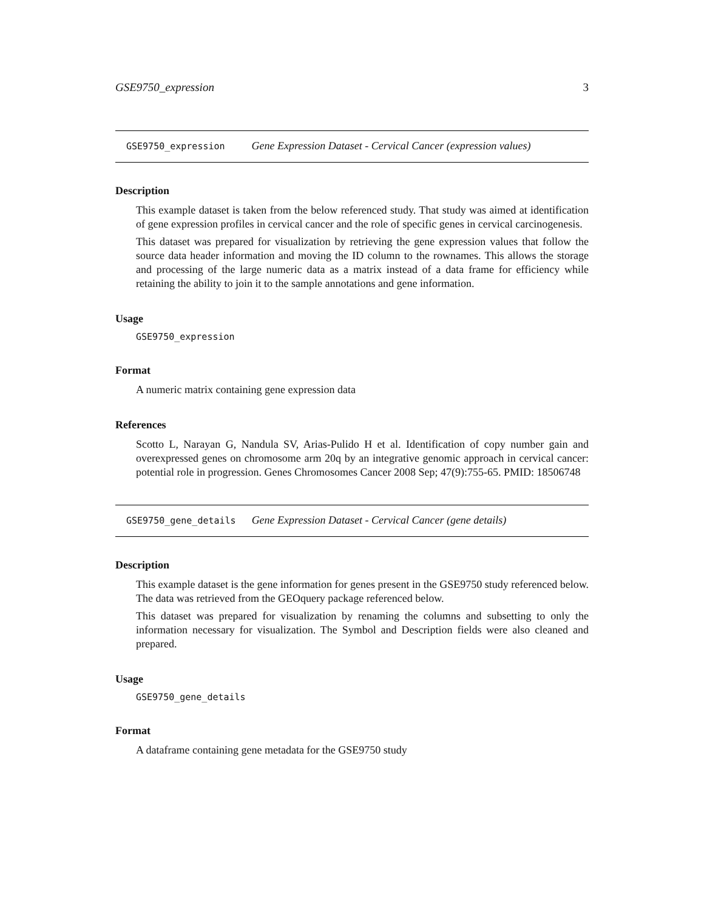GSE9750_expression 3
GSE9750_expression Gene Expression Dataset - Cervical Cancer (expression values)
Description
This example dataset is taken from the below referenced study. That study was aimed at identification of gene expression profiles in cervical cancer and the role of specific genes in cervical carcinogenesis.
This dataset was prepared for visualization by retrieving the gene expression values that follow the source data header information and moving the ID column to the rownames. This allows the storage and processing of the large numeric data as a matrix instead of a data frame for efficiency while retaining the ability to join it to the sample annotations and gene information.
Usage
GSE9750_expression
Format
A numeric matrix containing gene expression data
References
Scotto L, Narayan G, Nandula SV, Arias-Pulido H et al. Identification of copy number gain and overexpressed genes on chromosome arm 20q by an integrative genomic approach in cervical cancer: potential role in progression. Genes Chromosomes Cancer 2008 Sep; 47(9):755-65. PMID: 18506748
GSE9750_gene_details Gene Expression Dataset - Cervical Cancer (gene details)
Description
This example dataset is the gene information for genes present in the GSE9750 study referenced below. The data was retrieved from the GEOquery package referenced below.
This dataset was prepared for visualization by renaming the columns and subsetting to only the information necessary for visualization. The Symbol and Description fields were also cleaned and prepared.
Usage
GSE9750_gene_details
Format
A dataframe containing gene metadata for the GSE9750 study